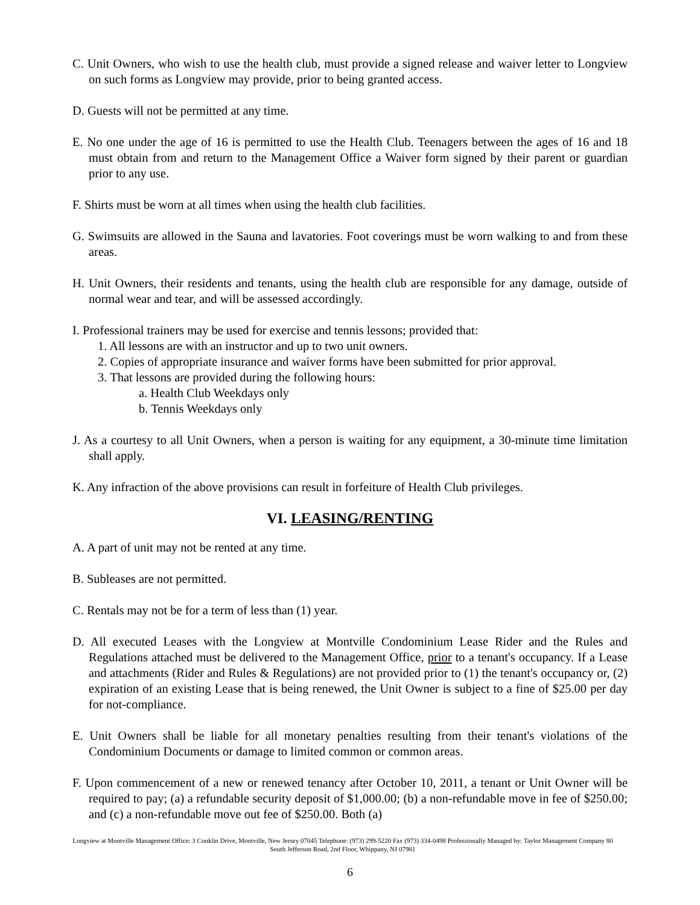C. Unit Owners, who wish to use the health club, must provide a signed release and waiver letter to Longview on such forms as Longview may provide, prior to being granted access.
D. Guests will not be permitted at any time.
E. No one under the age of 16 is permitted to use the Health Club. Teenagers between the ages of 16 and 18 must obtain from and return to the Management Office a Waiver form signed by their parent or guardian prior to any use.
F. Shirts must be worn at all times when using the health club facilities.
G. Swimsuits are allowed in the Sauna and lavatories. Foot coverings must be worn walking to and from these areas.
H. Unit Owners, their residents and tenants, using the health club are responsible for any damage, outside of normal wear and tear, and will be assessed accordingly.
I. Professional trainers may be used for exercise and tennis lessons; provided that:
1. All lessons are with an instructor and up to two unit owners.
2. Copies of appropriate insurance and waiver forms have been submitted for prior approval.
3. That lessons are provided during the following hours:
a. Health Club Weekdays only
b. Tennis Weekdays only
J. As a courtesy to all Unit Owners, when a person is waiting for any equipment, a 30-minute time limitation shall apply.
K. Any infraction of the above provisions can result in forfeiture of Health Club privileges.
VI. LEASING/RENTING
A. A part of unit may not be rented at any time.
B. Subleases are not permitted.
C. Rentals may not be for a term of less than (1) year.
D. All executed Leases with the Longview at Montville Condominium Lease Rider and the Rules and Regulations attached must be delivered to the Management Office, prior to a tenant's occupancy. If a Lease and attachments (Rider and Rules & Regulations) are not provided prior to (1) the tenant's occupancy or, (2) expiration of an existing Lease that is being renewed, the Unit Owner is subject to a fine of $25.00 per day for not-compliance.
E. Unit Owners shall be liable for all monetary penalties resulting from their tenant's violations of the Condominium Documents or damage to limited common or common areas.
F. Upon commencement of a new or renewed tenancy after October 10, 2011, a tenant or Unit Owner will be required to pay; (a) a refundable security deposit of $1,000.00; (b) a non-refundable move in fee of $250.00; and (c) a non-refundable move out fee of $250.00. Both (a)
Longview at Montville Management Office: 3 Conklin Drive, Montville, New Jersey 07045 Telephone: (973) 299-5220 Fax (973) 334-0498 Professionally Managed by: Taylor Management Company 80 South Jefferson Road, 2nd Floor, Whippany, NJ 07981
6